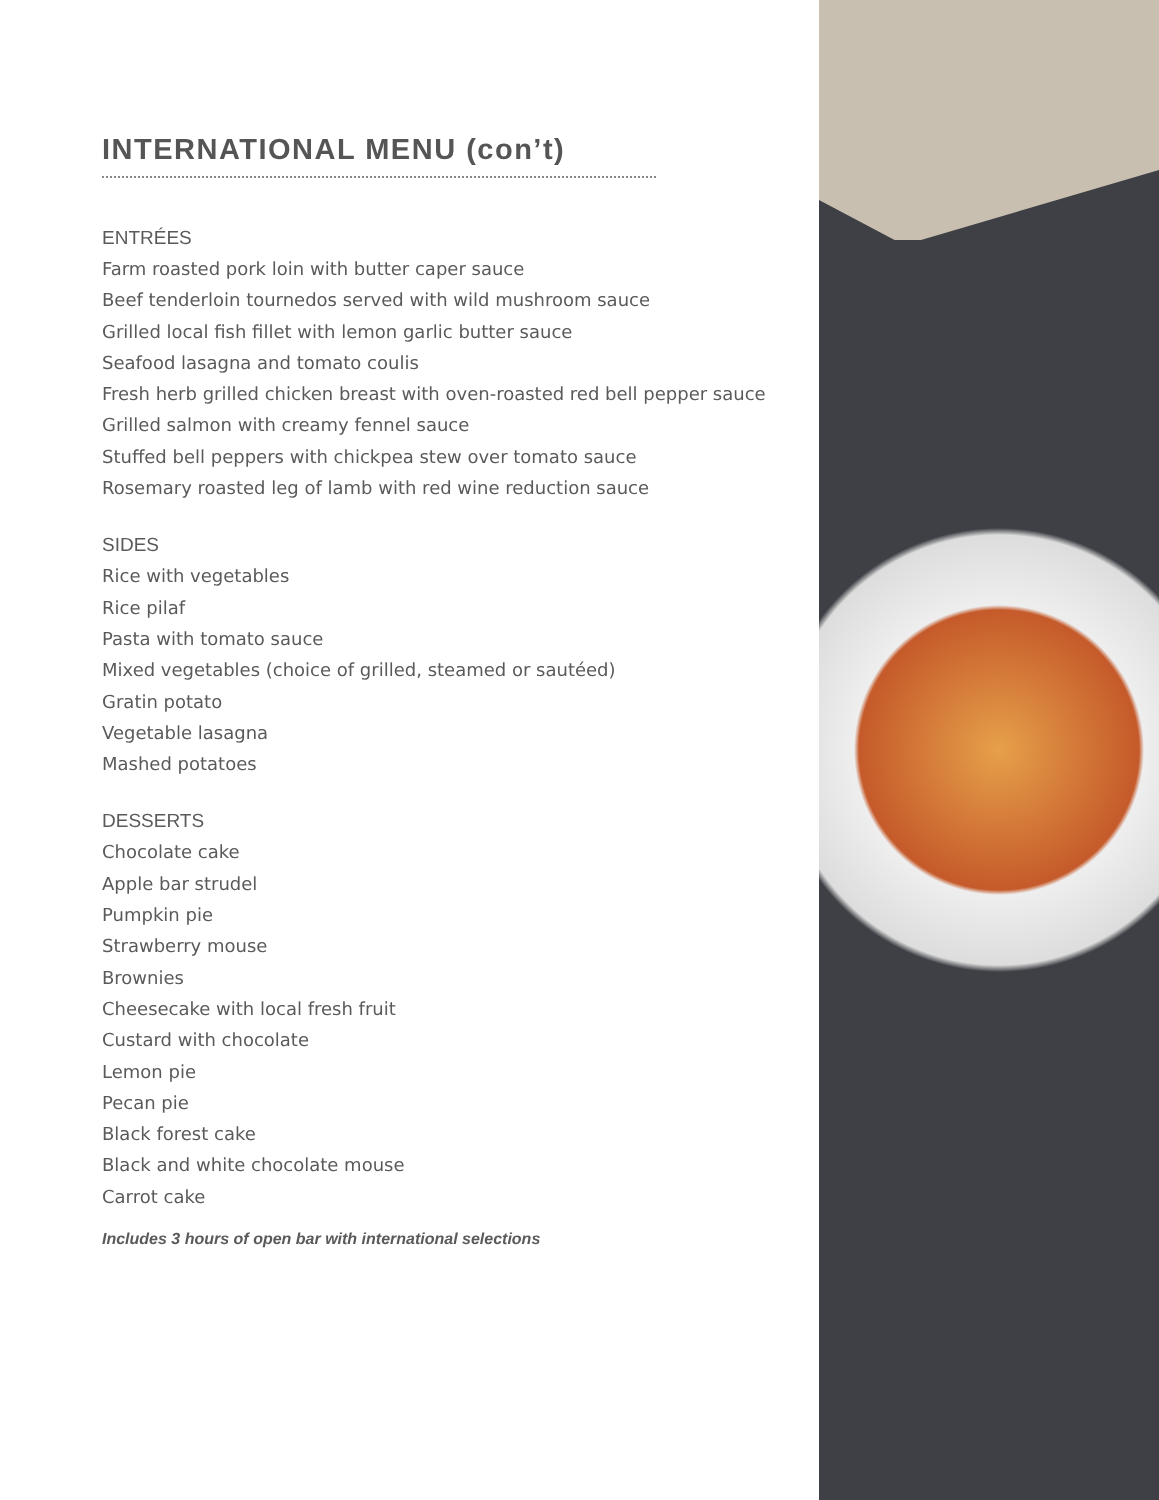INTERNATIONAL MENU (con’t)
ENTRÉES
Farm roasted pork loin with butter caper sauce
Beef tenderloin tournedos served with wild mushroom sauce
Grilled local fish fillet with lemon garlic butter sauce
Seafood lasagna and tomato coulis
Fresh herb grilled chicken breast with oven-roasted red bell pepper sauce
Grilled salmon with creamy fennel sauce
Stuffed bell peppers with chickpea stew over tomato sauce
Rosemary roasted leg of lamb with red wine reduction sauce
SIDES
Rice with vegetables
Rice pilaf
Pasta with tomato sauce
Mixed vegetables (choice of grilled, steamed or sautéed)
Gratin potato
Vegetable lasagna
Mashed potatoes
DESSERTS
Chocolate cake
Apple bar strudel
Pumpkin pie
Strawberry mouse
Brownies
Cheesecake with local fresh fruit
Custard with chocolate
Lemon pie
Pecan pie
Black forest cake
Black and white chocolate mouse
Carrot cake
Includes 3 hours of open bar with international selections